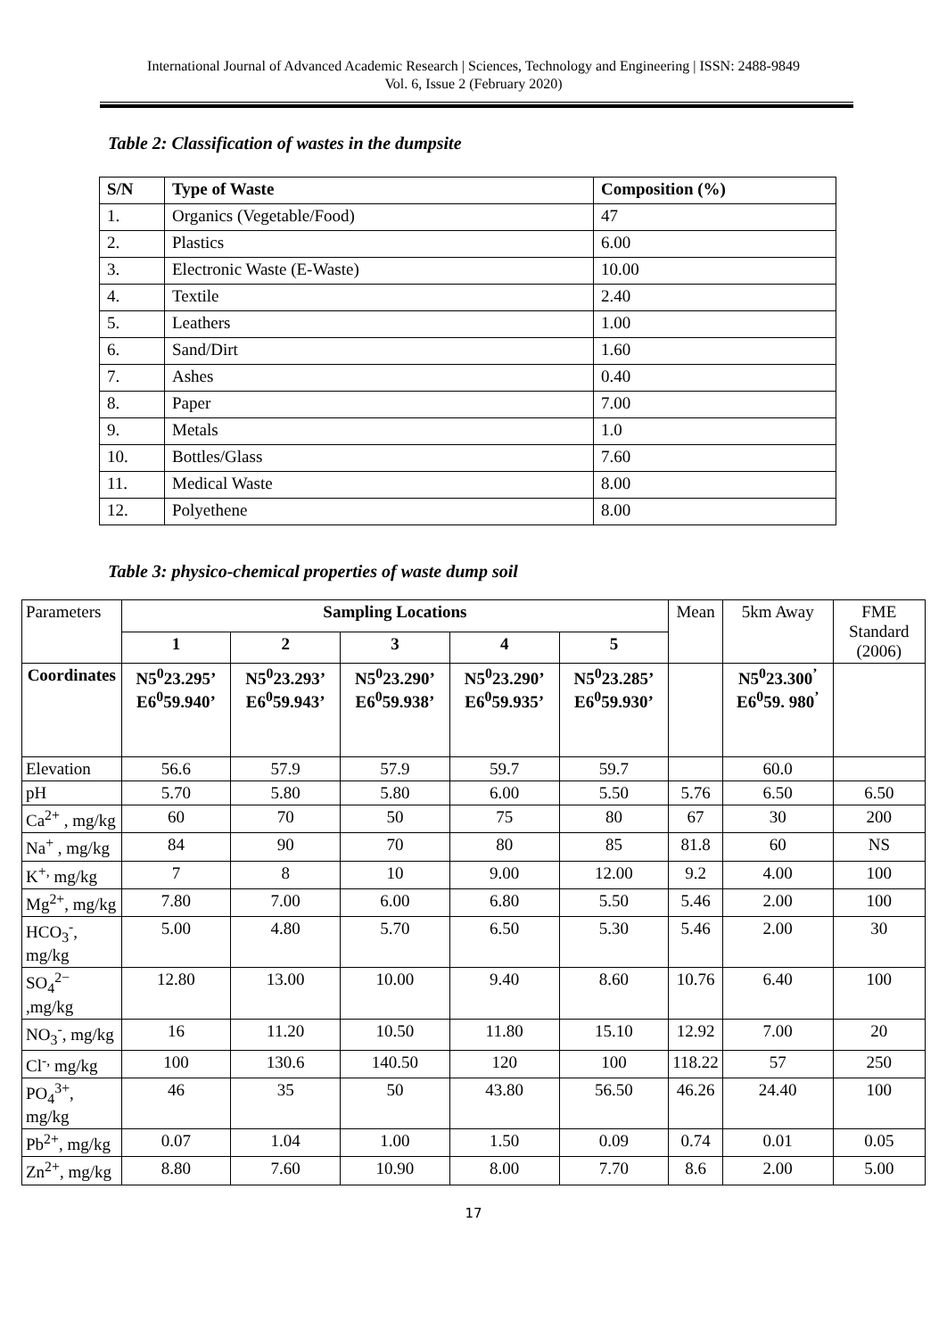International Journal of Advanced Academic Research | Sciences, Technology and Engineering | ISSN: 2488-9849
Vol. 6, Issue 2 (February 2020)
Table 2: Classification of wastes in the dumpsite
| S/N | Type of Waste | Composition (%) |
| --- | --- | --- |
| 1. | Organics (Vegetable/Food) | 47 |
| 2. | Plastics | 6.00 |
| 3. | Electronic Waste (E-Waste) | 10.00 |
| 4. | Textile | 2.40 |
| 5. | Leathers | 1.00 |
| 6. | Sand/Dirt | 1.60 |
| 7. | Ashes | 0.40 |
| 8. | Paper | 7.00 |
| 9. | Metals | 1.0 |
| 10. | Bottles/Glass | 7.60 |
| 11. | Medical Waste | 8.00 |
| 12. | Polyethene | 8.00 |
Table 3: physico-chemical properties of waste dump soil
| Parameters | Sampling Locations | | | | | Mean | 5km Away | FME Standard (2006) |
| | 1 | 2 | 3 | 4 | 5 | | | |
| Coordinates | N5<sup>0</sup>23.295’ E6<sup>0</sup>59.940’ | N5<sup>0</sup>23.293’ E6<sup>0</sup>59.943’ | N5<sup>0</sup>23.290’ E6<sup>0</sup>59.938’ | N5<sup>0</sup>23.290’ E6<sup>0</sup>59.935’ | N5<sup>0</sup>23.285’ E6<sup>0</sup>59.930’ | | N5<sup>0</sup>23.300<sup>’</sup> E6<sup>0</sup>59. 980<sup>’</sup> | |
| Elevation | 56.6 | 57.9 | 57.9 | 59.7 | 59.7 | | 60.0 | |
| pH | 5.70 | 5.80 | 5.80 | 6.00 | 5.50 | 5.76 | 6.50 | 6.50 |
| Ca<sup>2+</sup> , mg/kg | 60 | 70 | 50 | 75 | 80 | 67 | 30 | 200 |
| Na<sup>+</sup> , mg/kg | 84 | 90 | 70 | 80 | 85 | 81.8 | 60 | NS |
| K<sup>+,</sup> mg/kg | 7 | 8 | 10 | 9.00 | 12.00 | 9.2 | 4.00 | 100 |
| Mg<sup>2+</sup>, mg/kg | 7.80 | 7.00 | 6.00 | 6.80 | 5.50 | 5.46 | 2.00 | 100 |
| HCO<sub>3</sub><sup>-</sup>, mg/kg | 5.00 | 4.80 | 5.70 | 6.50 | 5.30 | 5.46 | 2.00 | 30 |
| SO<sub>4</sub><sup>2−</sup> ,mg/kg | 12.80 | 13.00 | 10.00 | 9.40 | 8.60 | 10.76 | 6.40 | 100 |
| NO<sub>3</sub><sup>-</sup>, mg/kg | 16 | 11.20 | 10.50 | 11.80 | 15.10 | 12.92 | 7.00 | 20 |
| Cl<sup>-,</sup> mg/kg | 100 | 130.6 | 140.50 | 120 | 100 | 118.22 | 57 | 250 |
| PO<sub>4</sub><sup>3+</sup>, mg/kg | 46 | 35 | 50 | 43.80 | 56.50 | 46.26 | 24.40 | 100 |
| Pb<sup>2+</sup>, mg/kg | 0.07 | 1.04 | 1.00 | 1.50 | 0.09 | 0.74 | 0.01 | 0.05 |
| Zn<sup>2+</sup>, mg/kg | 8.80 | 7.60 | 10.90 | 8.00 | 7.70 | 8.6 | 2.00 | 5.00 |
17